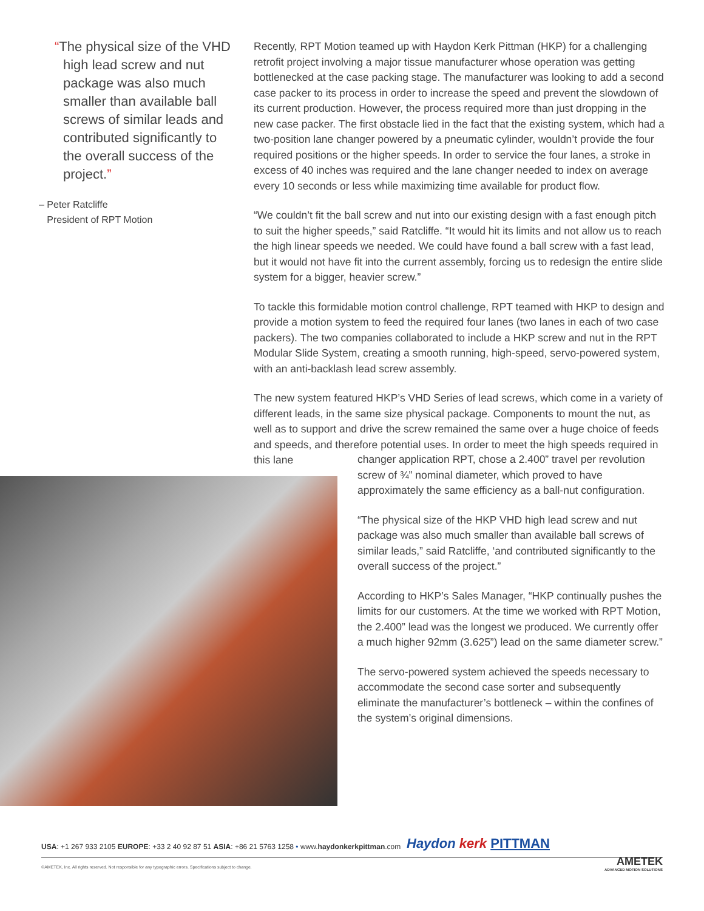“The physical size of the VHD high lead screw and nut package was also much smaller than available ball screws of similar leads and contributed significantly to the overall success of the project.”
– Peter Ratcliffe
President of RPT Motion
Recently, RPT Motion teamed up with Haydon Kerk Pittman (HKP) for a challenging retrofit project involving a major tissue manufacturer whose operation was getting bottlenecked at the case packing stage. The manufacturer was looking to add a second case packer to its process in order to increase the speed and prevent the slowdown of its current production. However, the process required more than just dropping in the new case packer. The first obstacle lied in the fact that the existing system, which had a two-position lane changer powered by a pneumatic cylinder, wouldn’t provide the four required positions or the higher speeds. In order to service the four lanes, a stroke in excess of 40 inches was required and the lane changer needed to index on average every 10 seconds or less while maximizing time available for product flow.
“We couldn’t fit the ball screw and nut into our existing design with a fast enough pitch to suit the higher speeds,” said Ratcliffe. “It would hit its limits and not allow us to reach the high linear speeds we needed. We could have found a ball screw with a fast lead, but it would not have fit into the current assembly, forcing us to redesign the entire slide system for a bigger, heavier screw.”
To tackle this formidable motion control challenge, RPT teamed with HKP to design and provide a motion system to feed the required four lanes (two lanes in each of two case packers). The two companies collaborated to include a HKP screw and nut in the RPT Modular Slide System, creating a smooth running, high-speed, servo-powered system, with an anti-backlash lead screw assembly.
The new system featured HKP’s VHD Series of lead screws, which come in a variety of different leads, in the same size physical package. Components to mount the nut, as well as to support and drive the screw remained the same over a huge choice of feeds and speeds, and therefore potential uses. In order to meet the high speeds required in this lane
changer application RPT, chose a 2.400” travel per revolution screw of ¾” nominal diameter, which proved to have approximately the same efficiency as a ball-nut configuration.
“The physical size of the HKP VHD high lead screw and nut package was also much smaller than available ball screws of similar leads,” said Ratcliffe, ‘and contributed significantly to the overall success of the project.”
According to HKP’s Sales Manager, “HKP continually pushes the limits for our customers. At the time we worked with RPT Motion, the 2.400” lead was the longest we produced. We currently offer a much higher 92mm (3.625”) lead on the same diameter screw.”
The servo-powered system achieved the speeds necessary to accommodate the second case sorter and subsequently eliminate the manufacturer’s bottleneck – within the confines of the system’s original dimensions.
USA: +1 267 933 2105 EUROPE: +33 2 40 92 87 51 ASIA: +86 21 5763 1258 • www.haydonkerkpittman.com
Haydon kerk PITTMAN
©AMETEK, Inc. All rights reserved. Not responsible for any typographic errors. Specifications subject to change.
AMETEK
ADVANCED MOTION SOLUTIONS